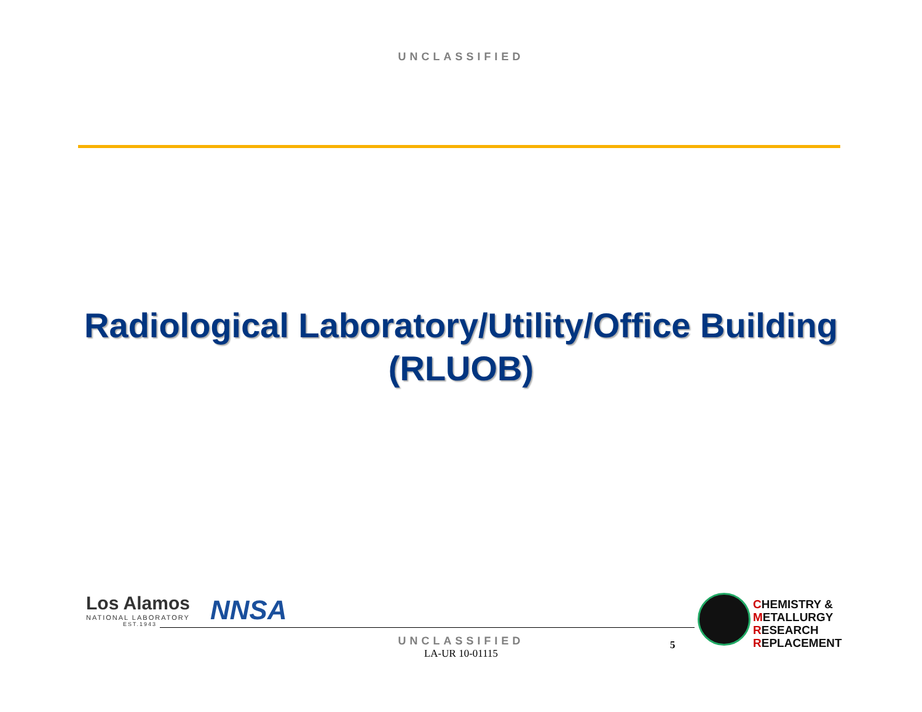UNCLASSIFIED
Radiological Laboratory/Utility/Office Building
(RLUOB)
Los Alamos
NATIONAL LABORATORY
EST.1943
NNSA
CHEMISTRY &
METALLURGY
RESEARCH
REPLACEMENT
UNCLASSIFIED
LA-UR 10-01115
5